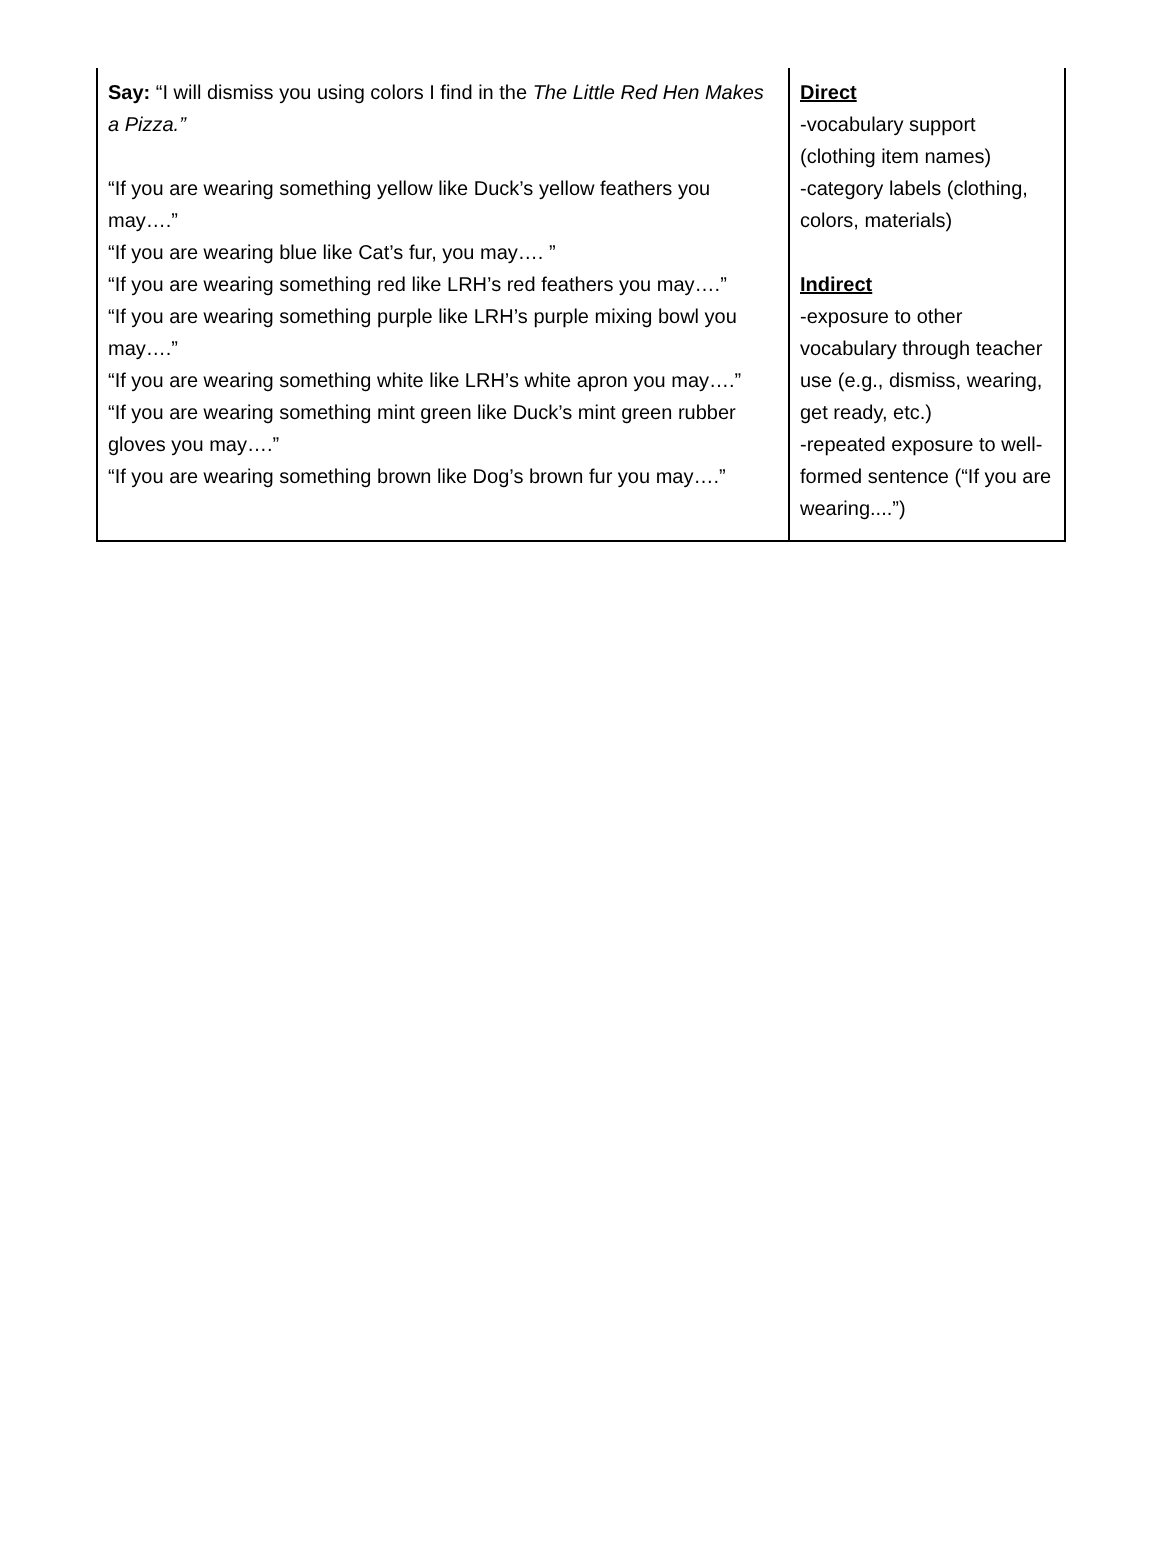| Say: “I will dismiss you using colors I find in the The Little Red Hen Makes a Pizza.” “If you are wearing something yellow like Duck’s yellow feathers you may….” “If you are wearing blue like Cat’s fur, you may…. ” “If you are wearing something red like LRH’s red feathers you may….” “If you are wearing something purple like LRH’s purple mixing bowl you may….” “If you are wearing something white like LRH’s white apron you may….” “If you are wearing something mint green like Duck’s mint green rubber gloves you may….” “If you are wearing something brown like Dog’s brown fur you may….” | Direct -vocabulary support (clothing item names) -category labels (clothing, colors, materials) Indirect -exposure to other vocabulary through teacher use (e.g., dismiss, wearing, get ready, etc.) -repeated exposure to well-formed sentence (“If you are wearing....”) |